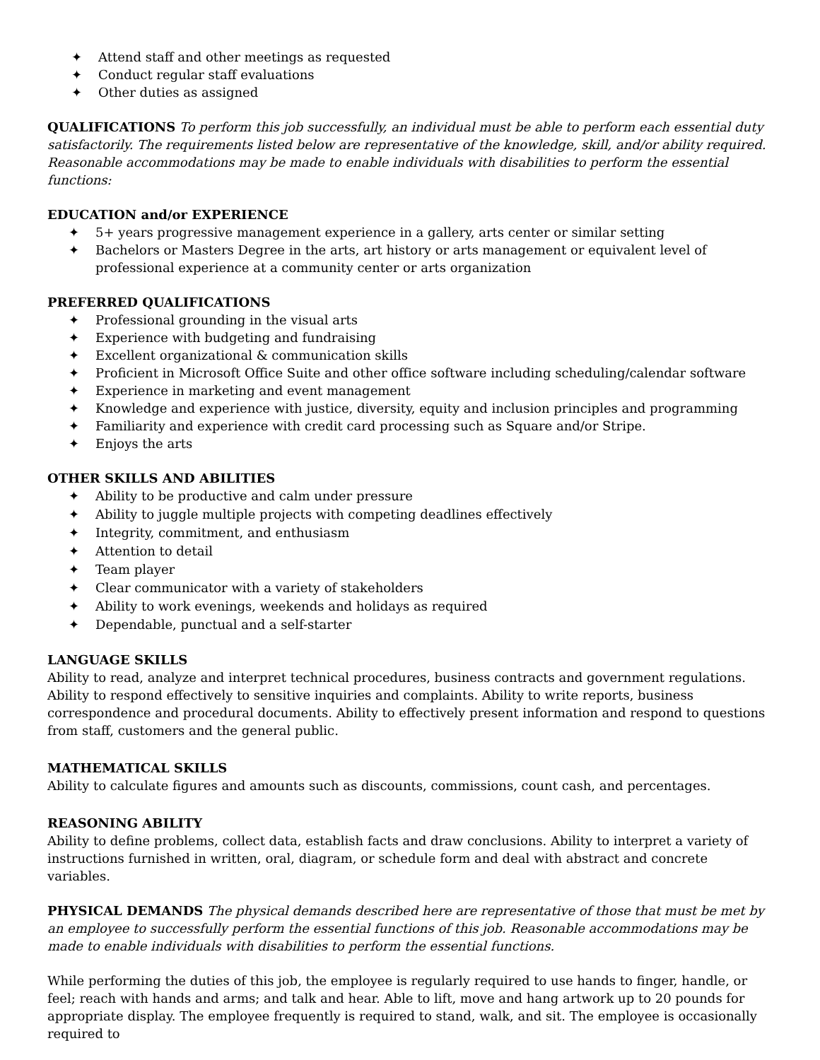✦ Attend staff and other meetings as requested
✦ Conduct regular staff evaluations
✦ Other duties as assigned
QUALIFICATIONS To perform this job successfully, an individual must be able to perform each essential duty satisfactorily. The requirements listed below are representative of the knowledge, skill, and/or ability required. Reasonable accommodations may be made to enable individuals with disabilities to perform the essential functions:
EDUCATION and/or EXPERIENCE
✦ 5+ years progressive management experience in a gallery, arts center or similar setting
✦ Bachelors or Masters Degree in the arts, art history or arts management or equivalent level of professional experience at a community center or arts organization
PREFERRED QUALIFICATIONS
✦ Professional grounding in the visual arts
✦ Experience with budgeting and fundraising
✦ Excellent organizational & communication skills
✦ Proficient in Microsoft Office Suite and other office software including scheduling/calendar software
✦ Experience in marketing and event management
✦ Knowledge and experience with justice, diversity, equity and inclusion principles and programming
✦ Familiarity and experience with credit card processing such as Square and/or Stripe.
✦ Enjoys the arts
OTHER SKILLS AND ABILITIES
✦ Ability to be productive and calm under pressure
✦ Ability to juggle multiple projects with competing deadlines effectively
✦ Integrity, commitment, and enthusiasm
✦ Attention to detail
✦ Team player
✦ Clear communicator with a variety of stakeholders
✦ Ability to work evenings, weekends and holidays as required
✦ Dependable, punctual and a self-starter
LANGUAGE SKILLS
Ability to read, analyze and interpret technical procedures, business contracts and government regulations. Ability to respond effectively to sensitive inquiries and complaints. Ability to write reports, business correspondence and procedural documents. Ability to effectively present information and respond to questions from staff, customers and the general public.
MATHEMATICAL SKILLS
Ability to calculate figures and amounts such as discounts, commissions, count cash, and percentages.
REASONING ABILITY
Ability to define problems, collect data, establish facts and draw conclusions. Ability to interpret a variety of instructions furnished in written, oral, diagram, or schedule form and deal with abstract and concrete variables.
PHYSICAL DEMANDS The physical demands described here are representative of those that must be met by an employee to successfully perform the essential functions of this job. Reasonable accommodations may be made to enable individuals with disabilities to perform the essential functions.
While performing the duties of this job, the employee is regularly required to use hands to finger, handle, or feel; reach with hands and arms; and talk and hear. Able to lift, move and hang artwork up to 20 pounds for appropriate display. The employee frequently is required to stand, walk, and sit. The employee is occasionally required to